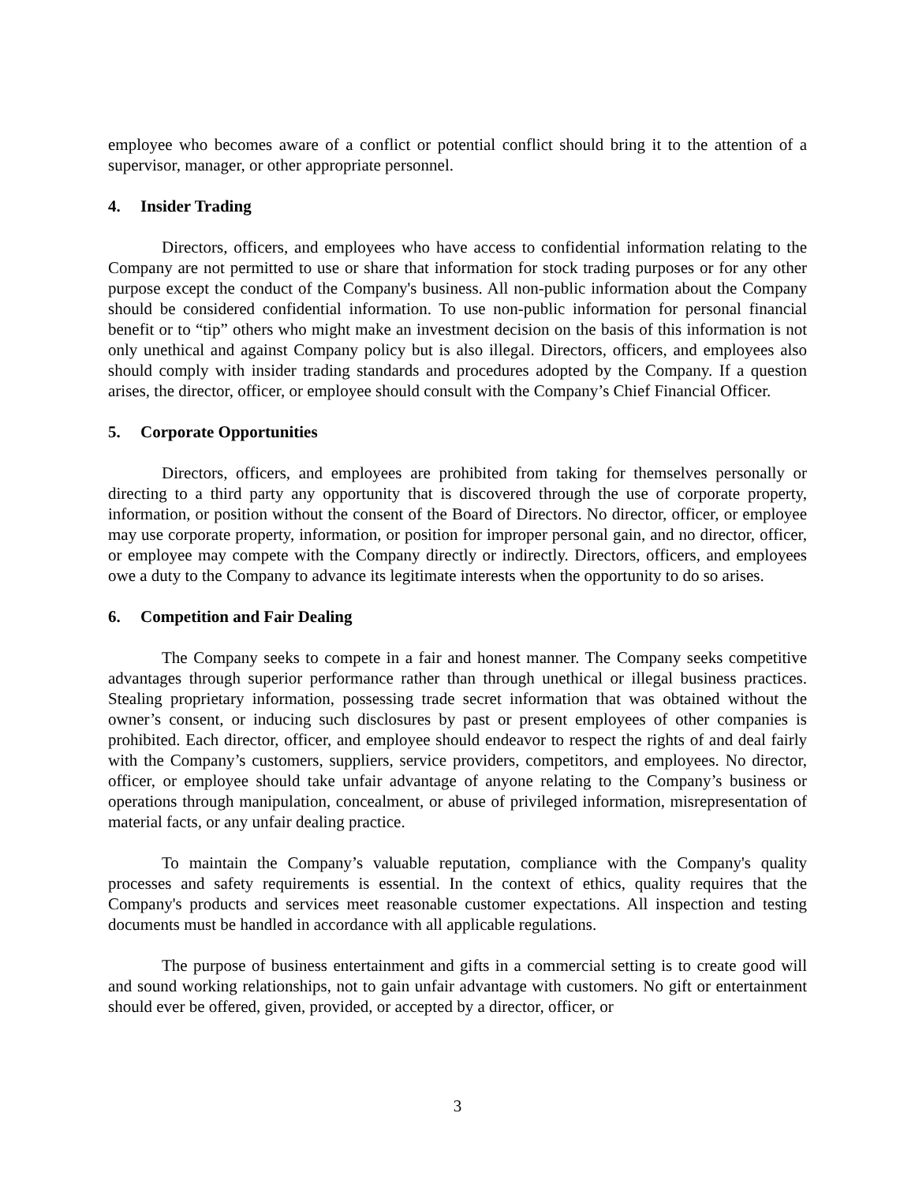employee who becomes aware of a conflict or potential conflict should bring it to the attention of a supervisor, manager, or other appropriate personnel.
4. Insider Trading
Directors, officers, and employees who have access to confidential information relating to the Company are not permitted to use or share that information for stock trading purposes or for any other purpose except the conduct of the Company's business. All non-public information about the Company should be considered confidential information. To use non-public information for personal financial benefit or to “tip” others who might make an investment decision on the basis of this information is not only unethical and against Company policy but is also illegal. Directors, officers, and employees also should comply with insider trading standards and procedures adopted by the Company. If a question arises, the director, officer, or employee should consult with the Company’s Chief Financial Officer.
5. Corporate Opportunities
Directors, officers, and employees are prohibited from taking for themselves personally or directing to a third party any opportunity that is discovered through the use of corporate property, information, or position without the consent of the Board of Directors. No director, officer, or employee may use corporate property, information, or position for improper personal gain, and no director, officer, or employee may compete with the Company directly or indirectly. Directors, officers, and employees owe a duty to the Company to advance its legitimate interests when the opportunity to do so arises.
6. Competition and Fair Dealing
The Company seeks to compete in a fair and honest manner. The Company seeks competitive advantages through superior performance rather than through unethical or illegal business practices. Stealing proprietary information, possessing trade secret information that was obtained without the owner’s consent, or inducing such disclosures by past or present employees of other companies is prohibited. Each director, officer, and employee should endeavor to respect the rights of and deal fairly with the Company’s customers, suppliers, service providers, competitors, and employees. No director, officer, or employee should take unfair advantage of anyone relating to the Company’s business or operations through manipulation, concealment, or abuse of privileged information, misrepresentation of material facts, or any unfair dealing practice.
To maintain the Company’s valuable reputation, compliance with the Company's quality processes and safety requirements is essential. In the context of ethics, quality requires that the Company's products and services meet reasonable customer expectations. All inspection and testing documents must be handled in accordance with all applicable regulations.
The purpose of business entertainment and gifts in a commercial setting is to create good will and sound working relationships, not to gain unfair advantage with customers. No gift or entertainment should ever be offered, given, provided, or accepted by a director, officer, or
3